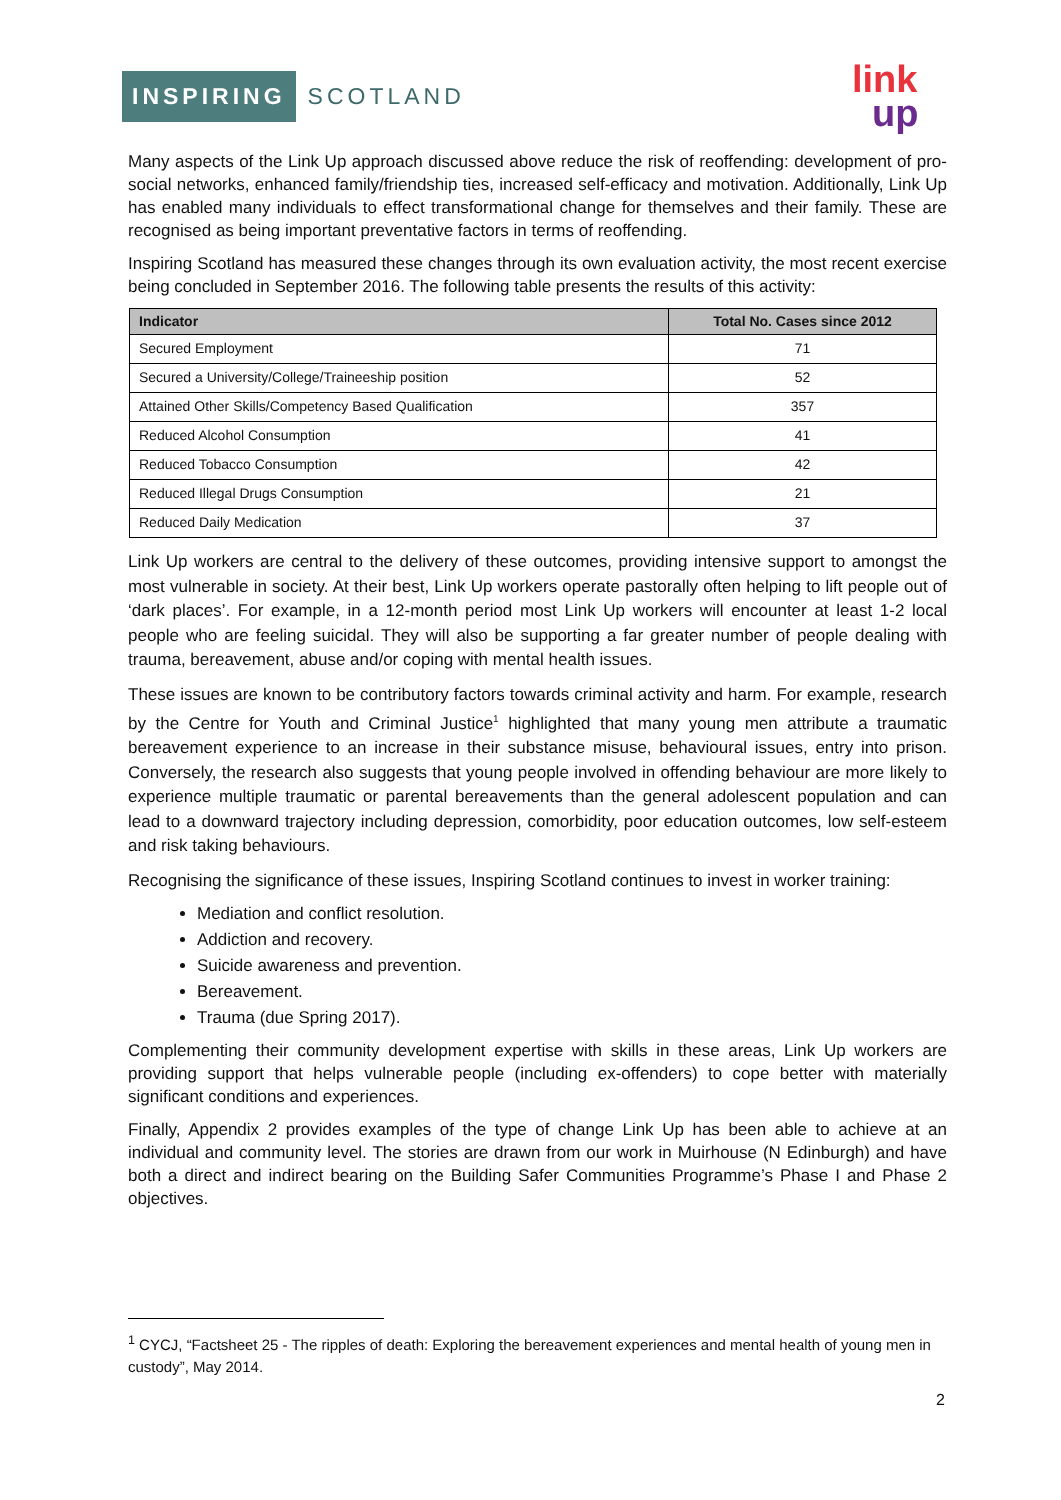INSPIRING SCOTLAND link
up
Many aspects of the Link Up approach discussed above reduce the risk of reoffending: development of pro-social networks, enhanced family/friendship ties, increased self-efficacy and motivation. Additionally, Link Up has enabled many individuals to effect transformational change for themselves and their family. These are recognised as being important preventative factors in terms of reoffending.
Inspiring Scotland has measured these changes through its own evaluation activity, the most recent exercise being concluded in September 2016. The following table presents the results of this activity:
| Indicator | Total No. Cases since 2012 |
| --- | --- |
| Secured Employment | 71 |
| Secured a University/College/Traineeship position | 52 |
| Attained Other Skills/Competency Based Qualification | 357 |
| Reduced Alcohol Consumption | 41 |
| Reduced Tobacco Consumption | 42 |
| Reduced Illegal Drugs Consumption | 21 |
| Reduced Daily Medication | 37 |
Link Up workers are central to the delivery of these outcomes, providing intensive support to amongst the most vulnerable in society. At their best, Link Up workers operate pastorally often helping to lift people out of ‘dark places’. For example, in a 12-month period most Link Up workers will encounter at least 1-2 local people who are feeling suicidal. They will also be supporting a far greater number of people dealing with trauma, bereavement, abuse and/or coping with mental health issues.
These issues are known to be contributory factors towards criminal activity and harm. For example, research by the Centre for Youth and Criminal Justice<sup>1</sup> highlighted that many young men attribute a traumatic bereavement experience to an increase in their substance misuse, behavioural issues, entry into prison. Conversely, the research also suggests that young people involved in offending behaviour are more likely to experience multiple traumatic or parental bereavements than the general adolescent population and can lead to a downward trajectory including depression, comorbidity, poor education outcomes, low self-esteem and risk taking behaviours.
Recognising the significance of these issues, Inspiring Scotland continues to invest in worker training:
Mediation and conflict resolution.
Addiction and recovery.
Suicide awareness and prevention.
Bereavement.
Trauma (due Spring 2017).
Complementing their community development expertise with skills in these areas, Link Up workers are providing support that helps vulnerable people (including ex-offenders) to cope better with materially significant conditions and experiences.
Finally, Appendix 2 provides examples of the type of change Link Up has been able to achieve at an individual and community level. The stories are drawn from our work in Muirhouse (N Edinburgh) and have both a direct and indirect bearing on the Building Safer Communities Programme’s Phase I and Phase 2 objectives.
<sup>1</sup> CYCJ, “Factsheet 25 - The ripples of death: Exploring the bereavement experiences and mental health of young men in custody”, May 2014.
2